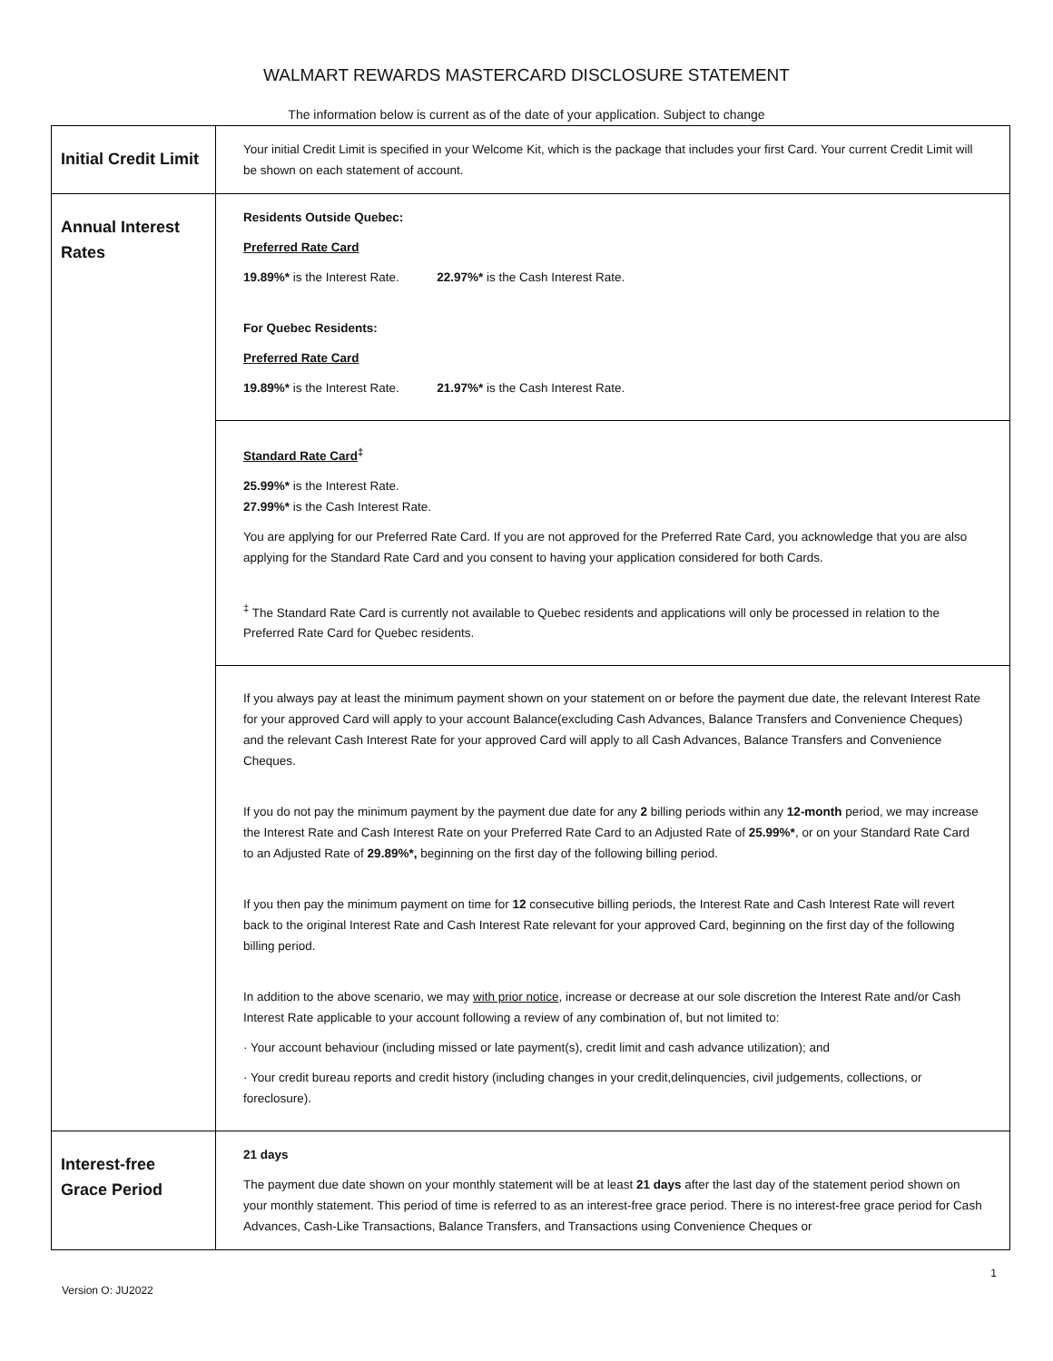WALMART REWARDS MASTERCARD DISCLOSURE STATEMENT
The information below is current as of the date of your application. Subject to change
| Initial Credit Limit | Your initial Credit Limit is specified in your Welcome Kit, which is the package that includes your first Card. Your current Credit Limit will be shown on each statement of account. |
| Annual Interest Rates | Residents Outside Quebec: Preferred Rate Card 19.89%* is the Interest Rate. 22.97%* is the Cash Interest Rate. For Quebec Residents: Preferred Rate Card 19.89%* is the Interest Rate. 21.97%* is the Cash Interest Rate. |
| | Standard Rate Card<sup>‡</sup> 25.99%* is the Interest Rate. 27.99%* is the Cash Interest Rate. You are applying for our Preferred Rate Card. If you are not approved for the Preferred Rate Card, you acknowledge that you are also applying for the Standard Rate Card and you consent to having your application considered for both Cards. <sup>‡</sup> The Standard Rate Card is currently not available to Quebec residents and applications will only be processed in relation to the Preferred Rate Card for Quebec residents. |
| | If you always pay at least the minimum payment shown on your statement on or before the payment due date, the relevant Interest Rate for your approved Card will apply to your account Balance(excluding Cash Advances, Balance Transfers and Convenience Cheques) and the relevant Cash Interest Rate for your approved Card will apply to all Cash Advances, Balance Transfers and Convenience Cheques. If you do not pay the minimum payment by the payment due date for any 2 billing periods within any 12-month period, we may increase the Interest Rate and Cash Interest Rate on your Preferred Rate Card to an Adjusted Rate of 25.99%* , or on your Standard Rate Card to an Adjusted Rate of 29.89%*, beginning on the first day of the following billing period. If you then pay the minimum payment on time for 12 consecutive billing periods, the Interest Rate and Cash Interest Rate will revert back to the original Interest Rate and Cash Interest Rate relevant for your approved Card, beginning on the first day of the following billing period. In addition to the above scenario, we may with prior notice , increase or decrease at our sole discretion the Interest Rate and/or Cash Interest Rate applicable to your account following a review of any combination of, but not limited to: · Your account behaviour (including missed or late payment(s), credit limit and cash advance utilization); and · Your credit bureau reports and credit history (including changes in your credit,delinquencies, civil judgements, collections, or foreclosure). |
| Interest-free Grace Period | 21 days The payment due date shown on your monthly statement will be at least 21 days after the last day of the statement period shown on your monthly statement. This period of time is referred to as an interest-free grace period. There is no interest-free grace period for Cash Advances, Cash-Like Transactions, Balance Transfers, and Transactions using Convenience Cheques or |
1
Version O: JU2022